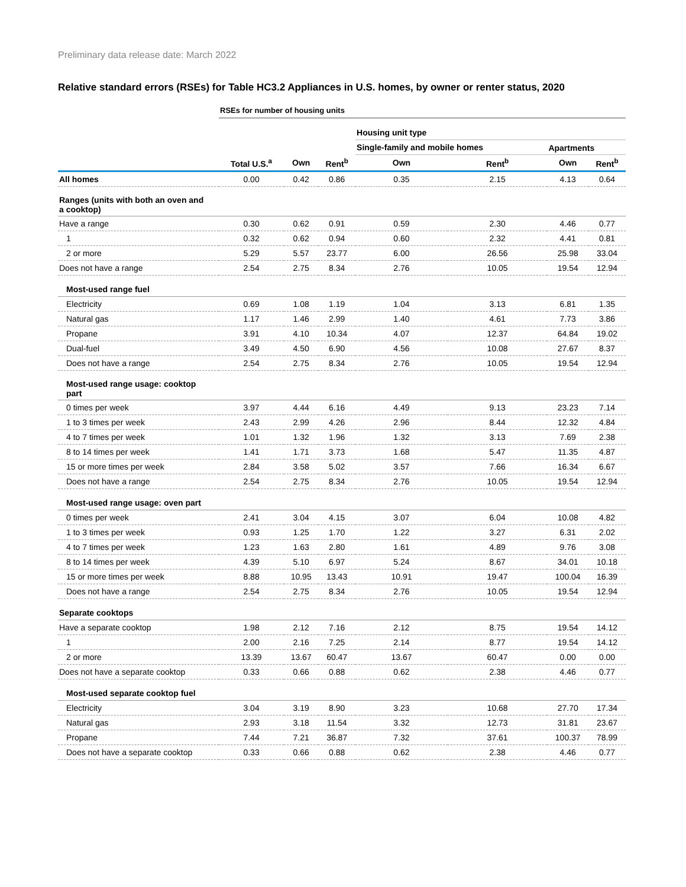Preliminary data release date: March 2022
Relative standard errors (RSEs) for Table HC3.2 Appliances in U.S. homes, by owner or renter status, 2020
| | RSEs for number of housing units | | | | | | |
| | | | | Housing unit type | | | |
| | | | | Single-family and mobile homes | | Apartments | |
| | Total U.S.<sup>a</sup> | Own | Rent<sup>b</sup> | Own | Rent<sup>b</sup> | Own | Rent<sup>b</sup> |
| All homes | 0.00 | 0.42 | 0.86 | 0.35 | 2.15 | 4.13 | 0.64 |
| Ranges (units with both an oven and a cooktop) | | | | | | | |
| Have a range | 0.30 | 0.62 | 0.91 | 0.59 | 2.30 | 4.46 | 0.77 |
| 1 | 0.32 | 0.62 | 0.94 | 0.60 | 2.32 | 4.41 | 0.81 |
| 2 or more | 5.29 | 5.57 | 23.77 | 6.00 | 26.56 | 25.98 | 33.04 |
| Does not have a range | 2.54 | 2.75 | 8.34 | 2.76 | 10.05 | 19.54 | 12.94 |
| Most-used range fuel | | | | | | | |
| Electricity | 0.69 | 1.08 | 1.19 | 1.04 | 3.13 | 6.81 | 1.35 |
| Natural gas | 1.17 | 1.46 | 2.99 | 1.40 | 4.61 | 7.73 | 3.86 |
| Propane | 3.91 | 4.10 | 10.34 | 4.07 | 12.37 | 64.84 | 19.02 |
| Dual-fuel | 3.49 | 4.50 | 6.90 | 4.56 | 10.08 | 27.67 | 8.37 |
| Does not have a range | 2.54 | 2.75 | 8.34 | 2.76 | 10.05 | 19.54 | 12.94 |
| Most-used range usage: cooktop part | | | | | | | |
| 0 times per week | 3.97 | 4.44 | 6.16 | 4.49 | 9.13 | 23.23 | 7.14 |
| 1 to 3 times per week | 2.43 | 2.99 | 4.26 | 2.96 | 8.44 | 12.32 | 4.84 |
| 4 to 7 times per week | 1.01 | 1.32 | 1.96 | 1.32 | 3.13 | 7.69 | 2.38 |
| 8 to 14 times per week | 1.41 | 1.71 | 3.73 | 1.68 | 5.47 | 11.35 | 4.87 |
| 15 or more times per week | 2.84 | 3.58 | 5.02 | 3.57 | 7.66 | 16.34 | 6.67 |
| Does not have a range | 2.54 | 2.75 | 8.34 | 2.76 | 10.05 | 19.54 | 12.94 |
| Most-used range usage: oven part | | | | | | | |
| 0 times per week | 2.41 | 3.04 | 4.15 | 3.07 | 6.04 | 10.08 | 4.82 |
| 1 to 3 times per week | 0.93 | 1.25 | 1.70 | 1.22 | 3.27 | 6.31 | 2.02 |
| 4 to 7 times per week | 1.23 | 1.63 | 2.80 | 1.61 | 4.89 | 9.76 | 3.08 |
| 8 to 14 times per week | 4.39 | 5.10 | 6.97 | 5.24 | 8.67 | 34.01 | 10.18 |
| 15 or more times per week | 8.88 | 10.95 | 13.43 | 10.91 | 19.47 | 100.04 | 16.39 |
| Does not have a range | 2.54 | 2.75 | 8.34 | 2.76 | 10.05 | 19.54 | 12.94 |
| Separate cooktops | | | | | | | |
| Have a separate cooktop | 1.98 | 2.12 | 7.16 | 2.12 | 8.75 | 19.54 | 14.12 |
| 1 | 2.00 | 2.16 | 7.25 | 2.14 | 8.77 | 19.54 | 14.12 |
| 2 or more | 13.39 | 13.67 | 60.47 | 13.67 | 60.47 | 0.00 | 0.00 |
| Does not have a separate cooktop | 0.33 | 0.66 | 0.88 | 0.62 | 2.38 | 4.46 | 0.77 |
| Most-used separate cooktop fuel | | | | | | | |
| Electricity | 3.04 | 3.19 | 8.90 | 3.23 | 10.68 | 27.70 | 17.34 |
| Natural gas | 2.93 | 3.18 | 11.54 | 3.32 | 12.73 | 31.81 | 23.67 |
| Propane | 7.44 | 7.21 | 36.87 | 7.32 | 37.61 | 100.37 | 78.99 |
| Does not have a separate cooktop | 0.33 | 0.66 | 0.88 | 0.62 | 2.38 | 4.46 | 0.77 |